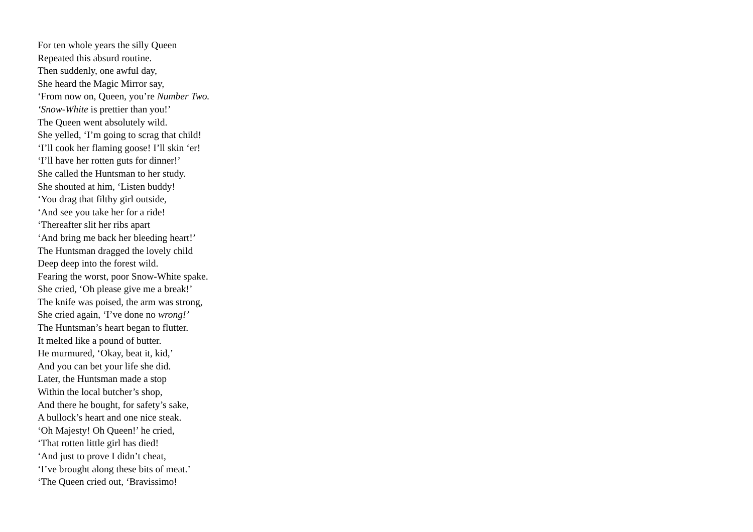For ten whole years the silly Queen
Repeated this absurd routine.
Then suddenly, one awful day,
She heard the Magic Mirror say,
‘From now on, Queen, you’re Number Two.
‘Snow-White is prettier than you!’
The Queen went absolutely wild.
She yelled, ‘I’m going to scrag that child!
‘I’ll cook her flaming goose! I’ll skin ‘er!
‘I’ll have her rotten guts for dinner!’
She called the Huntsman to her study.
She shouted at him, ‘Listen buddy!
‘You drag that filthy girl outside,
‘And see you take her for a ride!
‘Thereafter slit her ribs apart
‘And bring me back her bleeding heart!’
The Huntsman dragged the lovely child
Deep deep into the forest wild.
Fearing the worst, poor Snow-White spake.
She cried, ‘Oh please give me a break!’
The knife was poised, the arm was strong,
She cried again, ‘I’ve done no wrong!’
The Huntsman’s heart began to flutter.
It melted like a pound of butter.
He murmured, ‘Okay, beat it, kid,’
And you can bet your life she did.
Later, the Huntsman made a stop
Within the local butcher’s shop,
And there he bought, for safety’s sake,
A bullock’s heart and one nice steak.
‘Oh Majesty! Oh Queen!’ he cried,
‘That rotten little girl has died!
‘And just to prove I didn’t cheat,
‘I’ve brought along these bits of meat.’
‘The Queen cried out, ‘Bravissimo!